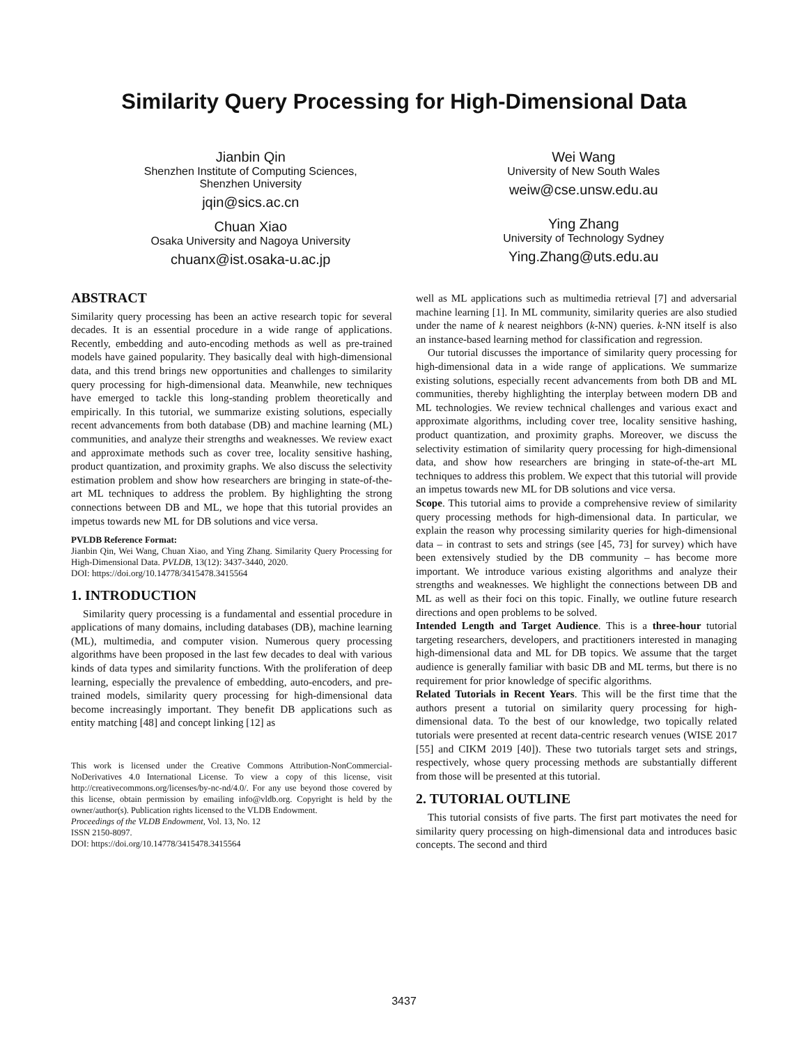Similarity Query Processing for High-Dimensional Data
Jianbin Qin
Shenzhen Institute of Computing Sciences,
Shenzhen University
jqin@sics.ac.cn
Chuan Xiao
Osaka University and Nagoya University
chuanx@ist.osaka-u.ac.jp
Wei Wang
University of New South Wales
weiw@cse.unsw.edu.au
Ying Zhang
University of Technology Sydney
Ying.Zhang@uts.edu.au
ABSTRACT
Similarity query processing has been an active research topic for several decades. It is an essential procedure in a wide range of applications. Recently, embedding and auto-encoding methods as well as pre-trained models have gained popularity. They basically deal with high-dimensional data, and this trend brings new opportunities and challenges to similarity query processing for high-dimensional data. Meanwhile, new techniques have emerged to tackle this long-standing problem theoretically and empirically. In this tutorial, we summarize existing solutions, especially recent advancements from both database (DB) and machine learning (ML) communities, and analyze their strengths and weaknesses. We review exact and approximate methods such as cover tree, locality sensitive hashing, product quantization, and proximity graphs. We also discuss the selectivity estimation problem and show how researchers are bringing in state-of-the-art ML techniques to address the problem. By highlighting the strong connections between DB and ML, we hope that this tutorial provides an impetus towards new ML for DB solutions and vice versa.
PVLDB Reference Format:
Jianbin Qin, Wei Wang, Chuan Xiao, and Ying Zhang. Similarity Query Processing for High-Dimensional Data. PVLDB, 13(12): 3437-3440, 2020.
DOI: https://doi.org/10.14778/3415478.3415564
1. INTRODUCTION
Similarity query processing is a fundamental and essential procedure in applications of many domains, including databases (DB), machine learning (ML), multimedia, and computer vision. Numerous query processing algorithms have been proposed in the last few decades to deal with various kinds of data types and similarity functions. With the proliferation of deep learning, especially the prevalence of embedding, auto-encoders, and pre-trained models, similarity query processing for high-dimensional data become increasingly important. They benefit DB applications such as entity matching [48] and concept linking [12] as
This work is licensed under the Creative Commons Attribution-NonCommercial-NoDerivatives 4.0 International License. To view a copy of this license, visit http://creativecommons.org/licenses/by-nc-nd/4.0/. For any use beyond those covered by this license, obtain permission by emailing info@vldb.org. Copyright is held by the owner/author(s). Publication rights licensed to the VLDB Endowment.
Proceedings of the VLDB Endowment, Vol. 13, No. 12
ISSN 2150-8097.
DOI: https://doi.org/10.14778/3415478.3415564
well as ML applications such as multimedia retrieval [7] and adversarial machine learning [1]. In ML community, similarity queries are also studied under the name of k nearest neighbors (k-NN) queries. k-NN itself is also an instance-based learning method for classification and regression.
Our tutorial discusses the importance of similarity query processing for high-dimensional data in a wide range of applications. We summarize existing solutions, especially recent advancements from both DB and ML communities, thereby highlighting the interplay between modern DB and ML technologies. We review technical challenges and various exact and approximate algorithms, including cover tree, locality sensitive hashing, product quantization, and proximity graphs. Moreover, we discuss the selectivity estimation of similarity query processing for high-dimensional data, and show how researchers are bringing in state-of-the-art ML techniques to address this problem. We expect that this tutorial will provide an impetus towards new ML for DB solutions and vice versa.
Scope. This tutorial aims to provide a comprehensive review of similarity query processing methods for high-dimensional data. In particular, we explain the reason why processing similarity queries for high-dimensional data – in contrast to sets and strings (see [45, 73] for survey) which have been extensively studied by the DB community – has become more important. We introduce various existing algorithms and analyze their strengths and weaknesses. We highlight the connections between DB and ML as well as their foci on this topic. Finally, we outline future research directions and open problems to be solved.
Intended Length and Target Audience. This is a three-hour tutorial targeting researchers, developers, and practitioners interested in managing high-dimensional data and ML for DB topics. We assume that the target audience is generally familiar with basic DB and ML terms, but there is no requirement for prior knowledge of specific algorithms.
Related Tutorials in Recent Years. This will be the first time that the authors present a tutorial on similarity query processing for high-dimensional data. To the best of our knowledge, two topically related tutorials were presented at recent data-centric research venues (WISE 2017 [55] and CIKM 2019 [40]). These two tutorials target sets and strings, respectively, whose query processing methods are substantially different from those will be presented at this tutorial.
2. TUTORIAL OUTLINE
This tutorial consists of five parts. The first part motivates the need for similarity query processing on high-dimensional data and introduces basic concepts. The second and third
3437